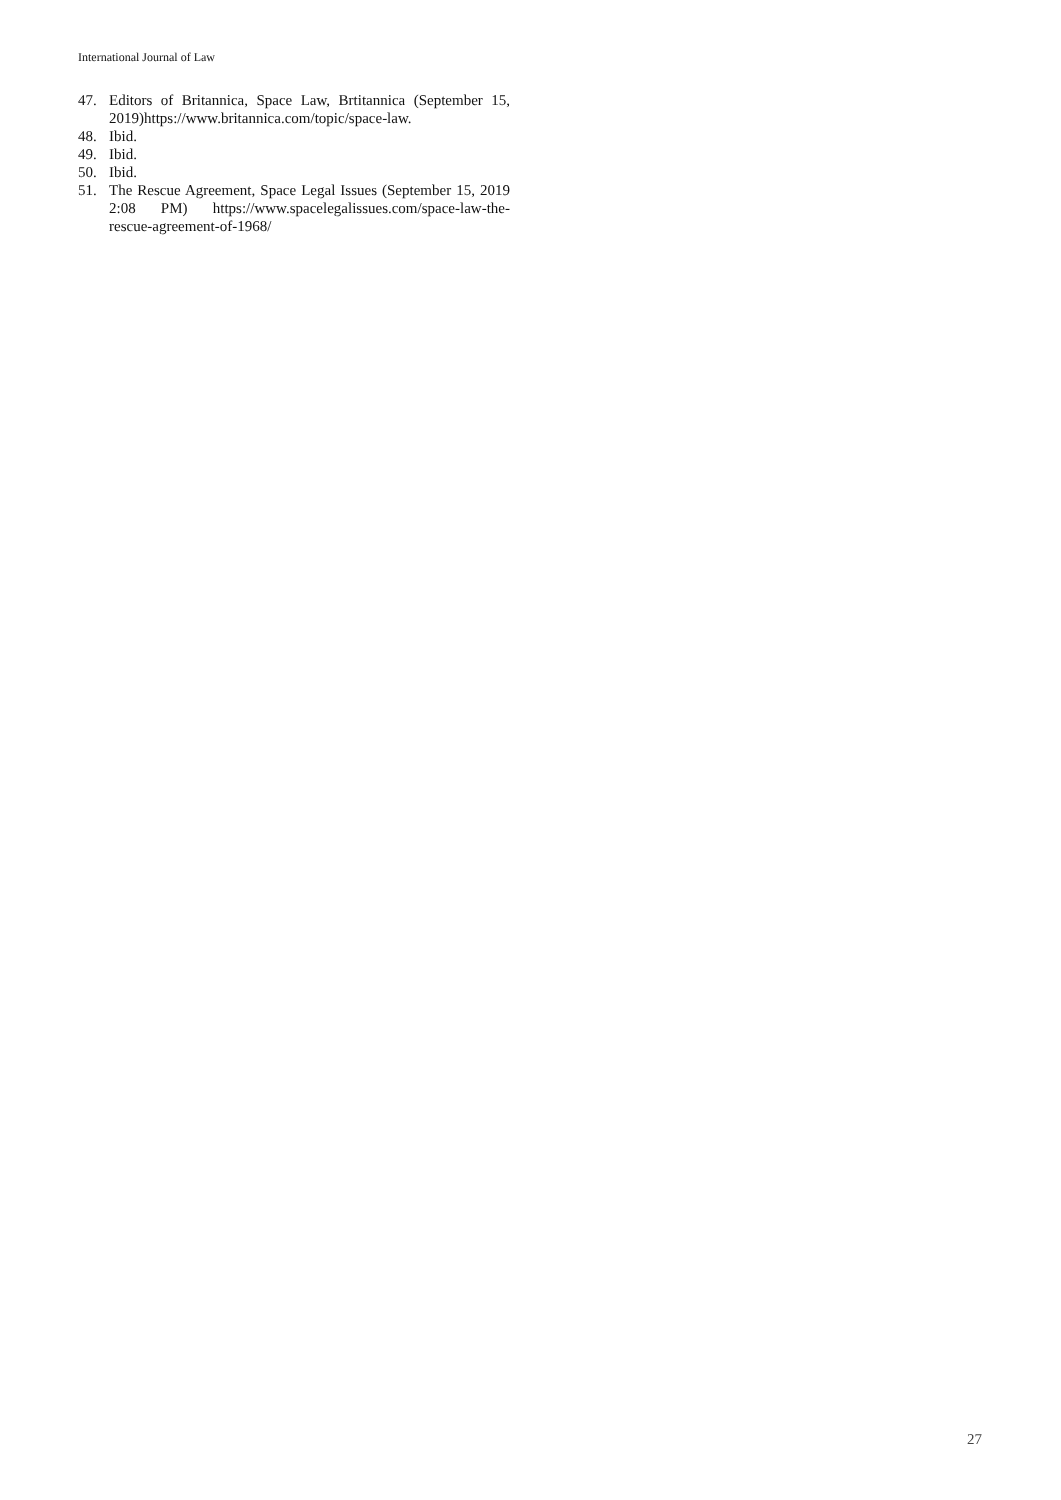International Journal of Law
47. Editors of Britannica, Space Law, Brtitannica (September 15, 2019)https://www.britannica.com/topic/space-law.
48. Ibid.
49. Ibid.
50. Ibid.
51. The Rescue Agreement, Space Legal Issues (September 15, 2019 2:08 PM) https://www.spacelegalissues.com/space-law-the-rescue-agreement-of-1968/
27